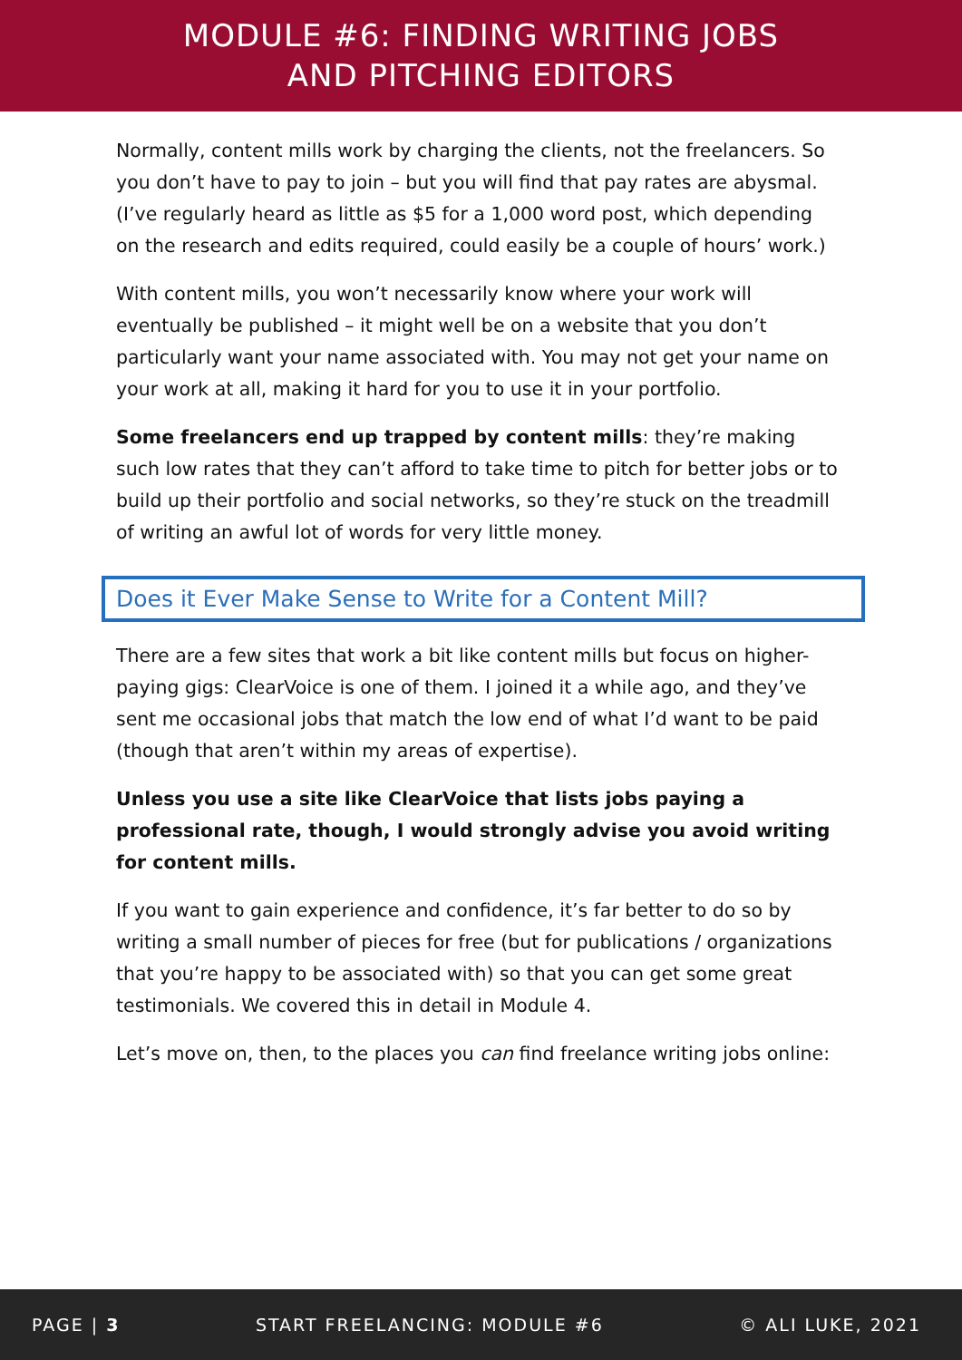MODULE #6: FINDING WRITING JOBS
AND PITCHING EDITORS
Normally, content mills work by charging the clients, not the freelancers. So you don’t have to pay to join – but you will find that pay rates are abysmal. (I’ve regularly heard as little as $5 for a 1,000 word post, which depending on the research and edits required, could easily be a couple of hours’ work.)
With content mills, you won’t necessarily know where your work will eventually be published – it might well be on a website that you don’t particularly want your name associated with. You may not get your name on your work at all, making it hard for you to use it in your portfolio.
Some freelancers end up trapped by content mills: they’re making such low rates that they can’t afford to take time to pitch for better jobs or to build up their portfolio and social networks, so they’re stuck on the treadmill of writing an awful lot of words for very little money.
Does it Ever Make Sense to Write for a Content Mill?
There are a few sites that work a bit like content mills but focus on higher-paying gigs: ClearVoice is one of them. I joined it a while ago, and they’ve sent me occasional jobs that match the low end of what I’d want to be paid (though that aren’t within my areas of expertise).
Unless you use a site like ClearVoice that lists jobs paying a professional rate, though, I would strongly advise you avoid writing for content mills.
If you want to gain experience and confidence, it’s far better to do so by writing a small number of pieces for free (but for publications / organizations that you’re happy to be associated with) so that you can get some great testimonials. We covered this in detail in Module 4.
Let’s move on, then, to the places you can find freelance writing jobs online:
PAGE | 3 START FREELANCING: MODULE #6 © ALI LUKE, 2021